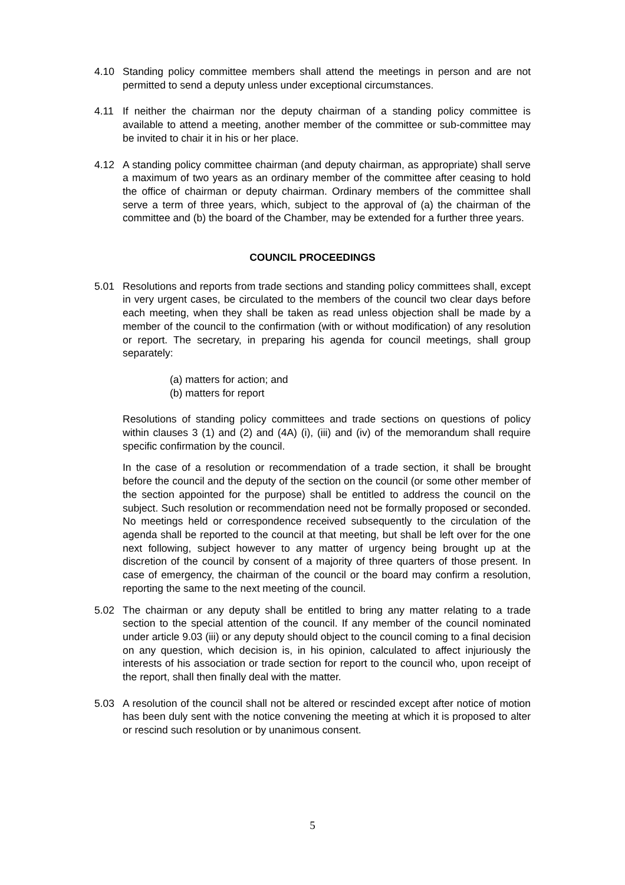4.10 Standing policy committee members shall attend the meetings in person and are not permitted to send a deputy unless under exceptional circumstances.
4.11 If neither the chairman nor the deputy chairman of a standing policy committee is available to attend a meeting, another member of the committee or sub-committee may be invited to chair it in his or her place.
4.12 A standing policy committee chairman (and deputy chairman, as appropriate) shall serve a maximum of two years as an ordinary member of the committee after ceasing to hold the office of chairman or deputy chairman. Ordinary members of the committee shall serve a term of three years, which, subject to the approval of (a) the chairman of the committee and (b) the board of the Chamber, may be extended for a further three years.
COUNCIL PROCEEDINGS
5.01 Resolutions and reports from trade sections and standing policy committees shall, except in very urgent cases, be circulated to the members of the council two clear days before each meeting, when they shall be taken as read unless objection shall be made by a member of the council to the confirmation (with or without modification) of any resolution or report. The secretary, in preparing his agenda for council meetings, shall group separately:
(a) matters for action; and
(b) matters for report
Resolutions of standing policy committees and trade sections on questions of policy within clauses 3 (1) and (2) and (4A) (i), (iii) and (iv) of the memorandum shall require specific confirmation by the council.
In the case of a resolution or recommendation of a trade section, it shall be brought before the council and the deputy of the section on the council (or some other member of the section appointed for the purpose) shall be entitled to address the council on the subject. Such resolution or recommendation need not be formally proposed or seconded. No meetings held or correspondence received subsequently to the circulation of the agenda shall be reported to the council at that meeting, but shall be left over for the one next following, subject however to any matter of urgency being brought up at the discretion of the council by consent of a majority of three quarters of those present. In case of emergency, the chairman of the council or the board may confirm a resolution, reporting the same to the next meeting of the council.
5.02 The chairman or any deputy shall be entitled to bring any matter relating to a trade section to the special attention of the council. If any member of the council nominated under article 9.03 (iii) or any deputy should object to the council coming to a final decision on any question, which decision is, in his opinion, calculated to affect injuriously the interests of his association or trade section for report to the council who, upon receipt of the report, shall then finally deal with the matter.
5.03 A resolution of the council shall not be altered or rescinded except after notice of motion has been duly sent with the notice convening the meeting at which it is proposed to alter or rescind such resolution or by unanimous consent.
5